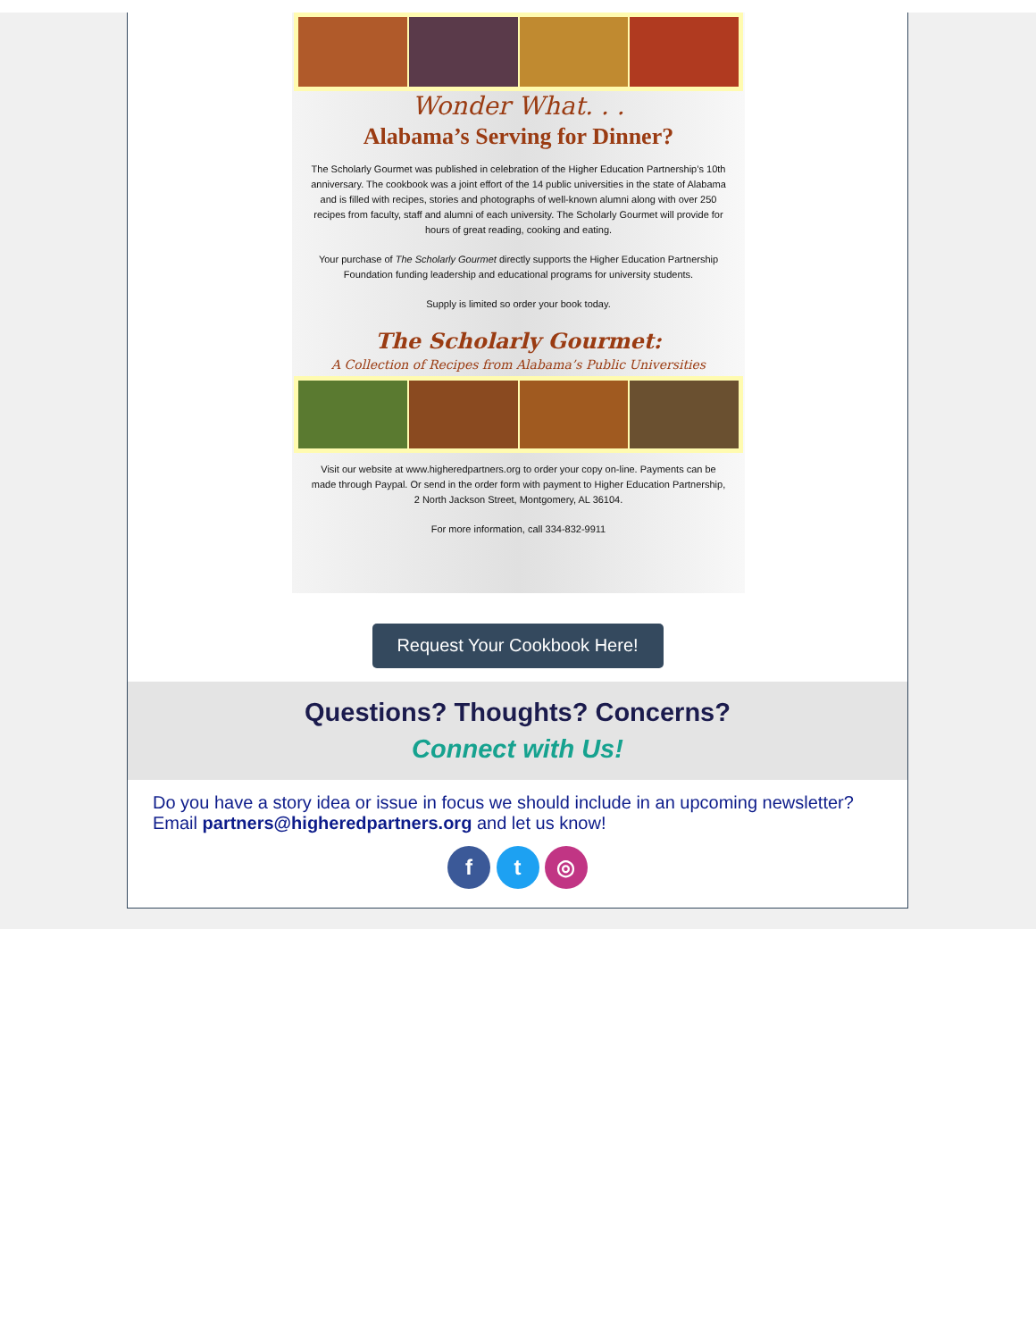Wonder What. . .
Alabama’s Serving for Dinner?
The Scholarly Gourmet was published in celebration of the Higher Education Partnership’s 10th anniversary. The cookbook was a joint effort of the 14 public universities in the state of Alabama and is filled with recipes, stories and photographs of well-known alumni along with over 250 recipes from faculty, staff and alumni of each university. The Scholarly Gourmet will provide for hours of great reading, cooking and eating.
Your purchase of The Scholarly Gourmet directly supports the Higher Education Partnership Foundation funding leadership and educational programs for university students.
Supply is limited so order your book today.
The Scholarly Gourmet:
A Collection of Recipes from Alabama’s Public Universities
Visit our website at www.higheredpartners.org to order your copy on-line. Payments can be made through Paypal. Or send in the order form with payment to Higher Education Partnership, 2 North Jackson Street, Montgomery, AL 36104.
For more information, call 334-832-9911
Request Your Cookbook Here!
Questions? Thoughts? Concerns?
Connect with Us!
Do you have a story idea or issue in focus we should include in an upcoming newsletter? Email partners@higheredpartners.org and let us know!
f t ◎